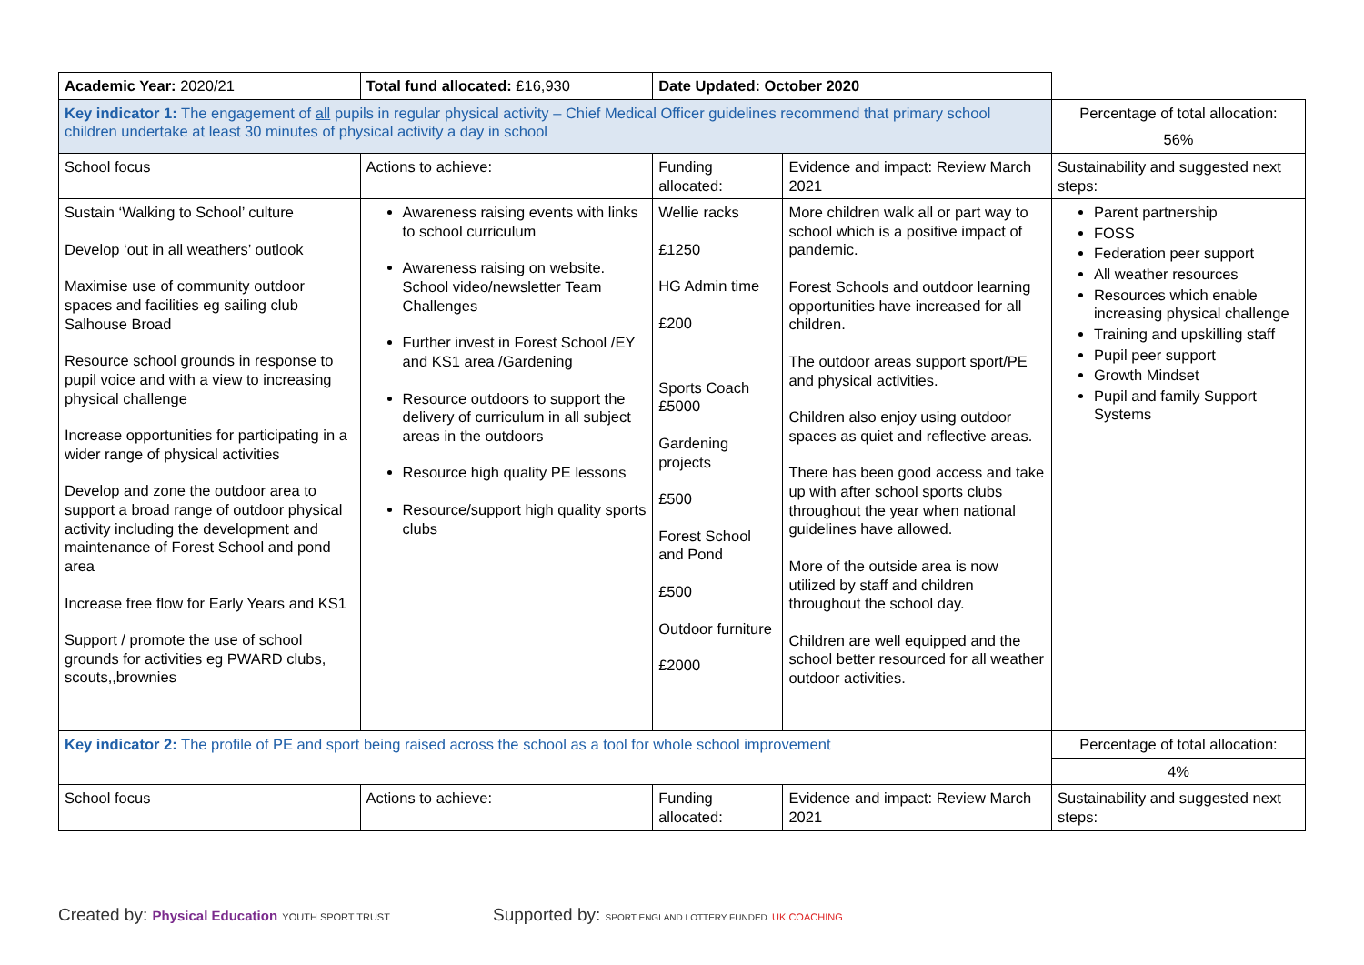| Academic Year: 2020/21 | Total fund allocated: £16,930 | Date Updated: October 2020 | | |
| Key indicator 1: The engagement of all pupils in regular physical activity – Chief Medical Officer guidelines recommend that primary school children undertake at least 30 minutes of physical activity a day in school | | | | Percentage of total allocation: |
| | | | | 56% |
| School focus | Actions to achieve: | Funding allocated: | Evidence and impact: Review March 2021 | Sustainability and suggested next steps: |
| Sustain ‘Walking to School’ culture Develop ‘out in all weathers’ outlook Maximise use of community outdoor spaces and facilities eg sailing club Salhouse Broad Resource school grounds in response to pupil voice and with a view to increasing physical challenge Increase opportunities for participating in a wider range of physical activities Develop and zone the outdoor area to support a broad range of outdoor physical activity including the development and maintenance of Forest School and pond area Increase free flow for Early Years and KS1 Support / promote the use of school grounds for activities eg PWARD clubs, scouts,,brownies | Awareness raising events with links to school curriculum Awareness raising on website. School video/newsletter Team Challenges Further invest in Forest School /EY and KS1 area /Gardening Resource outdoors to support the delivery of curriculum in all subject areas in the outdoors Resource high quality PE lessons Resource/support high quality sports clubs | Wellie racks £1250 HG Admin time £200 Sports Coach £5000 Gardening projects £500 Forest School and Pond £500 Outdoor furniture £2000 | More children walk all or part way to school which is a positive impact of pandemic. Forest Schools and outdoor learning opportunities have increased for all children. The outdoor areas support sport/PE and physical activities. Children also enjoy using outdoor spaces as quiet and reflective areas. There has been good access and take up with after school sports clubs throughout the year when national guidelines have allowed. More of the outside area is now utilized by staff and children throughout the school day. Children are well equipped and the school better resourced for all weather outdoor activities. | Parent partnership FOSS Federation peer support All weather resources Resources which enable increasing physical challenge Training and upskilling staff Pupil peer support Growth Mindset Pupil and family Support Systems |
| Key indicator 2: The profile of PE and sport being raised across the school as a tool for whole school improvement | | | | Percentage of total allocation: |
| | | | | 4% |
| School focus | Actions to achieve: | Funding allocated: | Evidence and impact: Review March 2021 | Sustainability and suggested next steps: |
Created by: Physical Education YOUTH SPORT TRUST
Supported by: SPORT ENGLAND LOTTERY FUNDED UK COACHING